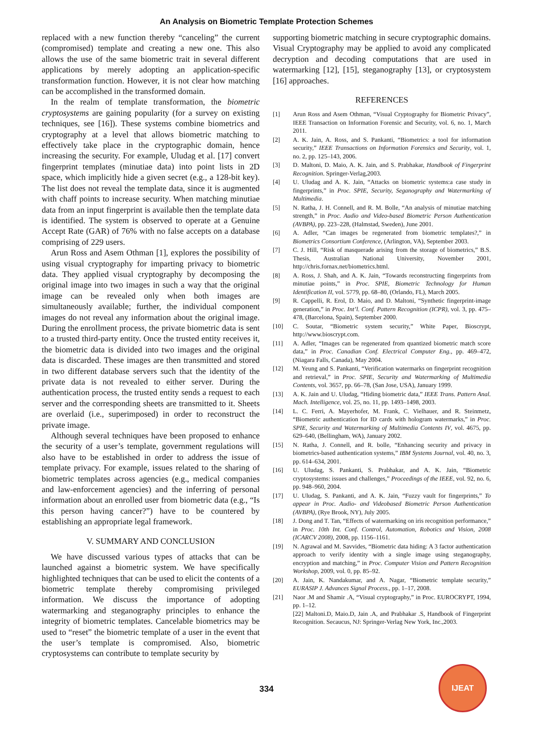An Analysis on Biometric Template Protection Schemes
replaced with a new function thereby “canceling” the current (compromised) template and creating a new one. This also allows the use of the same biometric trait in several different applications by merely adopting an application-specific transformation function. However, it is not clear how matching can be accomplished in the transformed domain.
In the realm of template transformation, the biometric cryptosystems are gaining popularity (for a survey on existing techniques, see [16]). These systems combine biometrics and cryptography at a level that allows biometric matching to effectively take place in the cryptographic domain, hence increasing the security. For example, Uludag et al. [17] convert fingerprint templates (minutiae data) into point lists in 2D space, which implicitly hide a given secret (e.g., a 128-bit key). The list does not reveal the template data, since it is augmented with chaff points to increase security. When matching minutiae data from an input fingerprint is available then the template data is identified. The system is observed to operate at a Genuine Accept Rate (GAR) of 76% with no false accepts on a database comprising of 229 users.
Arun Ross and Asem Othman [1], explores the possibility of using visual cryptography for imparting privacy to biometric data. They applied visual cryptography by decomposing the original image into two images in such a way that the original image can be revealed only when both images are simultaneously available; further, the individual component images do not reveal any information about the original image. During the enrollment process, the private biometric data is sent to a trusted third-party entity. Once the trusted entity receives it, the biometric data is divided into two images and the original data is discarded. These images are then transmitted and stored in two different database servers such that the identity of the private data is not revealed to either server. During the authentication process, the trusted entity sends a request to each server and the corresponding sheets are transmitted to it. Sheets are overlaid (i.e., superimposed) in order to reconstruct the private image.
Although several techniques have been proposed to enhance the security of a user’s template, government regulations will also have to be established in order to address the issue of template privacy. For example, issues related to the sharing of biometric templates across agencies (e.g., medical companies and law-enforcement agencies) and the inferring of personal information about an enrolled user from biometric data (e.g., “Is this person having cancer?”) have to be countered by establishing an appropriate legal framework.
V. SUMMARY AND CONCLUSION
We have discussed various types of attacks that can be launched against a biometric system. We have specifically highlighted techniques that can be used to elicit the contents of a biometric template thereby compromising privileged information. We discuss the importance of adopting watermarking and steganography principles to enhance the integrity of biometric templates. Cancelable biometrics may be used to “reset” the biometric template of a user in the event that the user’s template is compromised. Also, biometric cryptosystems can contribute to template security by
supporting biometric matching in secure cryptographic domains. Visual Cryptography may be applied to avoid any complicated decryption and decoding computations that are used in watermarking [12], [15], steganography [13], or cryptosystem [16] approaches.
REFERENCES
[1] Arun Ross and Asem Othman, “Visual Cryptography for Biometric Privacy”, IEEE Transaction on Information Forensic and Security, vol. 6, no. 1, March 2011.
[2] A. K. Jain, A. Ross, and S. Pankanti, “Biometrics: a tool for information security,” IEEE Transactions on Information Forensics and Security, vol. 1, no. 2, pp. 125–143, 2006.
[3] D. Maltoni, D. Maio, A. K. Jain, and S. Prabhakar, Handbook of Fingerprint Recognition. Springer-Verlag,2003.
[4] U. Uludag and A. K. Jain, “Attacks on biometric systems:a case study in fingerprints,” in Proc. SPIE, Security, Seganography and Watermarking of Multimedia.
[5] N. Ratha, J. H. Connell, and R. M. Bolle, “An analysis of minutiae matching strength,” in Proc. Audio and Video-based Biometric Person Authentication (AVBPA), pp. 223–228, (Halmstad, Sweden), June 2001.
[6] A. Adler, “Can images be regenerated from biometric templates?,” in Biometrics Consortium Conference, (Arlington, VA), September 2003.
[7] C. J. Hill, “Risk of masquerade arising from the storage of biometrics,” B.S. Thesis, Australian National University, November 2001, http://chris.fornax.net/biometrics.html.
[8] A. Ross, J. Shah, and A. K. Jain, “Towards reconstructing fingerprints from minutiae points,” in Proc. SPIE, Biometric Technology for Human Identification II, vol. 5779, pp. 68–80, (Orlando, FL), March 2005.
[9] R. Cappelli, R. Erol, D. Maio, and D. Maltoni, “Synthetic fingerprint-image generation,” in Proc. Int’l. Conf. Pattern Recognition (ICPR), vol. 3, pp. 475–478, (Barcelona, Spain), September 2000.
[10] C. Soutar, “Biometric system security,” White Paper, Bioscrypt, http://www.bioscrypt.com.
[11] A. Adler, “Images can be regenerated from quantized biometric match score data,” in Proc. Canadian Conf. Electrical Computer Eng., pp. 469–472, (Niagara Falls, Canada), May 2004.
[12] M. Yeung and S. Pankanti, “Verification watermarks on fingerprint recognition and retrieval,” in Proc. SPIE, Security and Watermarking of Multimedia Contents, vol. 3657, pp. 66–78, (San Jose, USA), January 1999.
[13] A. K. Jain and U. Uludag, “Hiding biometric data,” IEEE Trans. Pattern Anal. Mach. Intelligence, vol. 25, no. 11, pp. 1493–1498, 2003.
[14] L. C. Ferri, A. Mayerhofer, M. Frank, C. Vielhauer, and R. Steinmetz, “Biometric authentication for ID cards with hologram watermarks,” in Proc. SPIE, Security and Watermarking of Multimedia Contents IV, vol. 4675, pp. 629–640, (Bellingham, WA), January 2002.
[15] N. Ratha, J. Connell, and R. bolle, “Enhancing security and privacy in biometrics-based authentication systems,” IBM Systems Journal, vol. 40, no. 3, pp. 614–634, 2001.
[16] U. Uludag, S. Pankanti, S. Prabhakar, and A. K. Jain, “Biometric cryptosystems: issues and challenges,” Proceedings of the IEEE, vol. 92, no. 6, pp. 948–960, 2004.
[17] U. Uludag, S. Pankanti, and A. K. Jain, “Fuzzy vault for fingerprints,” To appear in Proc. Audio- and Videobased Biometric Person Authentication (AVBPA), (Rye Brook, NY), July 2005.
[18] J. Dong and T. Tan, “Effects of watermarking on iris recognition performance,” in Proc. 10th Int. Conf. Control, Automation, Robotics and Vision, 2008 (ICARCV 2008), 2008, pp. 1156–1161.
[19] N. Agrawal and M. Savvides, “Biometric data hiding: A 3 factor authentication approach to verify identity with a single image using steganography, encryption and matching,” in Proc. Computer Vision and Pattern Recognition Workshop, 2009, vol. 0, pp. 85–92.
[20] A. Jain, K. Nandakumar, and A. Nagar, “Biometric template security,” EURASIP J. Advances Signal Process., pp. 1–17, 2008.
[21] Naor .M and Shamir .A, “Visual cryptography,” in Proc. EUROCRYPT, 1994, pp. 1–12.
[22] Maltoni.D, Maio.D, Jain .A, and Prabhakar .S, Handbook of Fingerprint Recognition. Secaucus, NJ: Springer-Verlag New York, Inc.,2003.
334
IJEAT